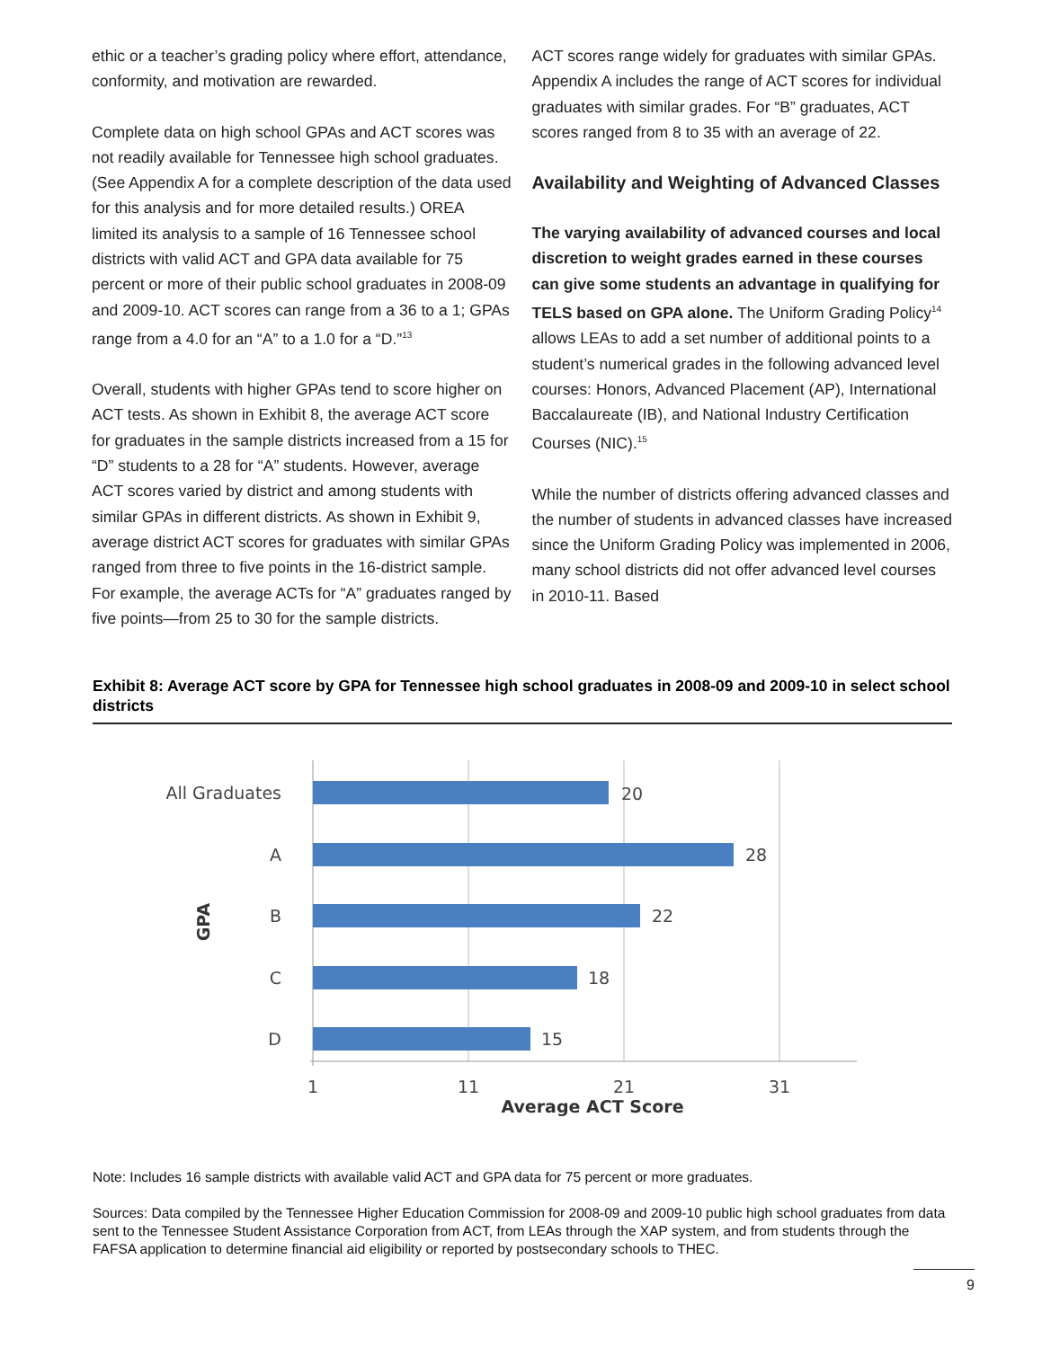ethic or a teacher’s grading policy where effort, attendance, conformity, and motivation are rewarded.
Complete data on high school GPAs and ACT scores was not readily available for Tennessee high school graduates. (See Appendix A for a complete description of the data used for this analysis and for more detailed results.) OREA limited its analysis to a sample of 16 Tennessee school districts with valid ACT and GPA data available for 75 percent or more of their public school graduates in 2008-09 and 2009-10. ACT scores can range from a 36 to a 1; GPAs range from a 4.0 for an “A” to a 1.0 for a “D.”<sup>13</sup>
Overall, students with higher GPAs tend to score higher on ACT tests. As shown in Exhibit 8, the average ACT score for graduates in the sample districts increased from a 15 for “D” students to a 28 for “A” students. However, average ACT scores varied by district and among students with similar GPAs in different districts. As shown in Exhibit 9, average district ACT scores for graduates with similar GPAs ranged from three to five points in the 16-district sample. For example, the average ACTs for “A” graduates ranged by five points—from 25 to 30 for the sample districts.
ACT scores range widely for graduates with similar GPAs. Appendix A includes the range of ACT scores for individual graduates with similar grades. For “B” graduates, ACT scores ranged from 8 to 35 with an average of 22.
Availability and Weighting of Advanced Classes
The varying availability of advanced courses and local discretion to weight grades earned in these courses can give some students an advantage in qualifying for TELS based on GPA alone. The Uniform Grading Policy<sup>14</sup> allows LEAs to add a set number of additional points to a student’s numerical grades in the following advanced level courses: Honors, Advanced Placement (AP), International Baccalaureate (IB), and National Industry Certification Courses (NIC).<sup>15</sup>
While the number of districts offering advanced classes and the number of students in advanced classes have increased since the Uniform Grading Policy was implemented in 2006, many school districts did not offer advanced level courses in 2010-11. Based
Exhibit 8: Average ACT score by GPA for Tennessee high school graduates in 2008-09 and 2009-10 in select school districts
All Graduates
20
A
28
B
22
C
18
D
15
1
11
21
31
Average ACT Score
GPA
Note: Includes 16 sample districts with available valid ACT and GPA data for 75 percent or more graduates.
Sources: Data compiled by the Tennessee Higher Education Commission for 2008-09 and 2009-10 public high school graduates from data sent to the Tennessee Student Assistance Corporation from ACT, from LEAs through the XAP system, and from students through the FAFSA application to determine financial aid eligibility or reported by postsecondary schools to THEC.
9